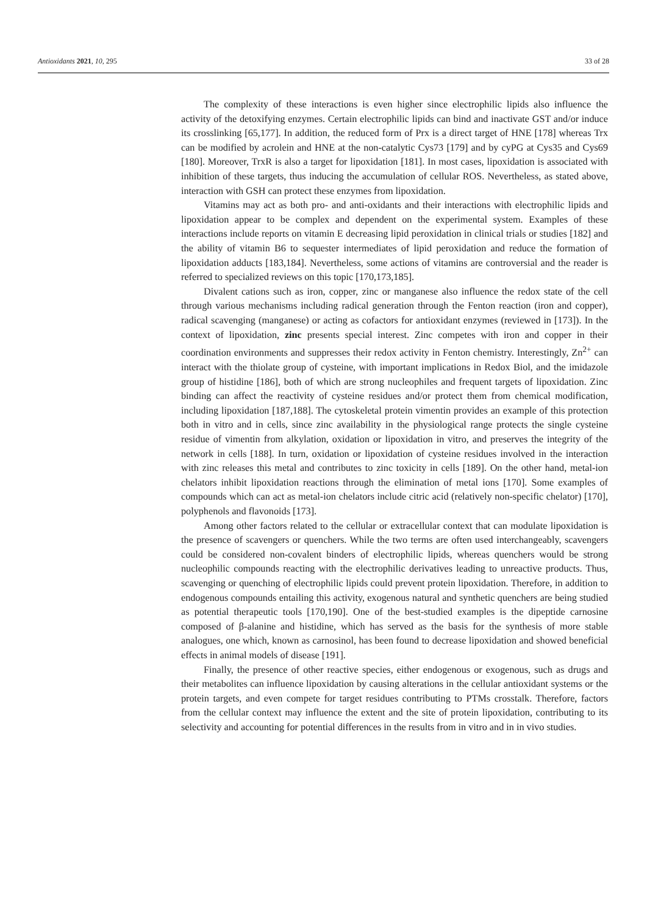Antioxidants 2021, 10, 295 33 of 28
The complexity of these interactions is even higher since electrophilic lipids also influence the activity of the detoxifying enzymes. Certain electrophilic lipids can bind and inactivate GST and/or induce its crosslinking [65,177]. In addition, the reduced form of Prx is a direct target of HNE [178] whereas Trx can be modified by acrolein and HNE at the non-catalytic Cys73 [179] and by cyPG at Cys35 and Cys69 [180]. Moreover, TrxR is also a target for lipoxidation [181]. In most cases, lipoxidation is associated with inhibition of these targets, thus inducing the accumulation of cellular ROS. Nevertheless, as stated above, interaction with GSH can protect these enzymes from lipoxidation.
Vitamins may act as both pro- and anti-oxidants and their interactions with electrophilic lipids and lipoxidation appear to be complex and dependent on the experimental system. Examples of these interactions include reports on vitamin E decreasing lipid peroxidation in clinical trials or studies [182] and the ability of vitamin B6 to sequester intermediates of lipid peroxidation and reduce the formation of lipoxidation adducts [183,184]. Nevertheless, some actions of vitamins are controversial and the reader is referred to specialized reviews on this topic [170,173,185].
Divalent cations such as iron, copper, zinc or manganese also influence the redox state of the cell through various mechanisms including radical generation through the Fenton reaction (iron and copper), radical scavenging (manganese) or acting as cofactors for antioxidant enzymes (reviewed in [173]). In the context of lipoxidation, zinc presents special interest. Zinc competes with iron and copper in their coordination environments and suppresses their redox activity in Fenton chemistry. Interestingly, Zn<sup>2+</sup> can interact with the thiolate group of cysteine, with important implications in Redox Biol, and the imidazole group of histidine [186], both of which are strong nucleophiles and frequent targets of lipoxidation. Zinc binding can affect the reactivity of cysteine residues and/or protect them from chemical modification, including lipoxidation [187,188]. The cytoskeletal protein vimentin provides an example of this protection both in vitro and in cells, since zinc availability in the physiological range protects the single cysteine residue of vimentin from alkylation, oxidation or lipoxidation in vitro, and preserves the integrity of the network in cells [188]. In turn, oxidation or lipoxidation of cysteine residues involved in the interaction with zinc releases this metal and contributes to zinc toxicity in cells [189]. On the other hand, metal-ion chelators inhibit lipoxidation reactions through the elimination of metal ions [170]. Some examples of compounds which can act as metal-ion chelators include citric acid (relatively non-specific chelator) [170], polyphenols and flavonoids [173].
Among other factors related to the cellular or extracellular context that can modulate lipoxidation is the presence of scavengers or quenchers. While the two terms are often used interchangeably, scavengers could be considered non-covalent binders of electrophilic lipids, whereas quenchers would be strong nucleophilic compounds reacting with the electrophilic derivatives leading to unreactive products. Thus, scavenging or quenching of electrophilic lipids could prevent protein lipoxidation. Therefore, in addition to endogenous compounds entailing this activity, exogenous natural and synthetic quenchers are being studied as potential therapeutic tools [170,190]. One of the best-studied examples is the dipeptide carnosine composed of β-alanine and histidine, which has served as the basis for the synthesis of more stable analogues, one which, known as carnosinol, has been found to decrease lipoxidation and showed beneficial effects in animal models of disease [191].
Finally, the presence of other reactive species, either endogenous or exogenous, such as drugs and their metabolites can influence lipoxidation by causing alterations in the cellular antioxidant systems or the protein targets, and even compete for target residues contributing to PTMs crosstalk. Therefore, factors from the cellular context may influence the extent and the site of protein lipoxidation, contributing to its selectivity and accounting for potential differences in the results from in vitro and in in vivo studies.